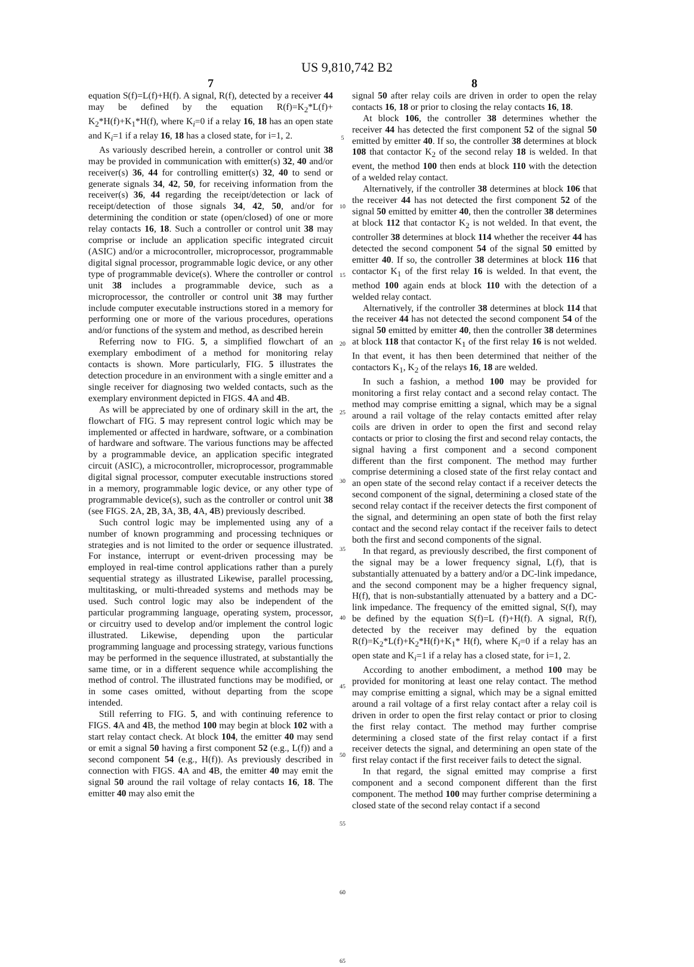US 9,810,742 B2
7
equation S(f)=L(f)+H(f). A signal, R(f), detected by a receiver 44 may be defined by the equation R(f)=K<sub>2</sub>*L(f)+ K<sub>2</sub>*H(f)+K<sub>1</sub>*H(f), where K<sub>i</sub>=0 if a relay 16, 18 has an open state and K<sub>i</sub>=1 if a relay 16, 18 has a closed state, for i=1, 2.
As variously described herein, a controller or control unit 38 may be provided in communication with emitter(s) 32, 40 and/or receiver(s) 36, 44 for controlling emitter(s) 32, 40 to send or generate signals 34, 42, 50, for receiving information from the receiver(s) 36, 44 regarding the receipt/detection or lack of receipt/detection of those signals 34, 42, 50, and/or for determining the condition or state (open/closed) of one or more relay contacts 16, 18. Such a controller or control unit 38 may comprise or include an application specific integrated circuit (ASIC) and/or a microcontroller, microprocessor, programmable digital signal processor, programmable logic device, or any other type of programmable device(s). Where the controller or control unit 38 includes a programmable device, such as a microprocessor, the controller or control unit 38 may further include computer executable instructions stored in a memory for performing one or more of the various procedures, operations and/or functions of the system and method, as described herein
Referring now to FIG. 5, a simplified flowchart of an exemplary embodiment of a method for monitoring relay contacts is shown. More particularly, FIG. 5 illustrates the detection procedure in an environment with a single emitter and a single receiver for diagnosing two welded contacts, such as the exemplary environment depicted in FIGS. 4 A and 4 B.
As will be appreciated by one of ordinary skill in the art, the flowchart of FIG. 5 may represent control logic which may be implemented or affected in hardware, software, or a combination of hardware and software. The various functions may be affected by a programmable device, an application specific integrated circuit (ASIC), a microcontroller, microprocessor, programmable digital signal processor, computer executable instructions stored in a memory, programmable logic device, or any other type of programmable device(s), such as the controller or control unit 38 (see FIGS. 2 A, 2 B, 3 A, 3 B, 4 A, 4 B) previously described.
Such control logic may be implemented using any of a number of known programming and processing techniques or strategies and is not limited to the order or sequence illustrated. For instance, interrupt or event-driven processing may be employed in real-time control applications rather than a purely sequential strategy as illustrated Likewise, parallel processing, multitasking, or multi-threaded systems and methods may be used. Such control logic may also be independent of the particular programming language, operating system, processor, or circuitry used to develop and/or implement the control logic illustrated. Likewise, depending upon the particular programming language and processing strategy, various functions may be performed in the sequence illustrated, at substantially the same time, or in a different sequence while accomplishing the method of control. The illustrated functions may be modified, or in some cases omitted, without departing from the scope intended.
Still referring to FIG. 5, and with continuing reference to FIGS. 4 A and 4 B, the method 100 may begin at block 102 with a start relay contact check. At block 104, the emitter 40 may send or emit a signal 50 having a first component 52 (e.g., L(f)) and a second component 54 (e.g., H(f)). As previously described in connection with FIGS. 4 A and 4 B, the emitter 40 may emit the signal 50 around the rail voltage of relay contacts 16, 18. The emitter 40 may also emit the
5
10
15
20
25
30
35
40
45
50
55
60
65
8
signal 50 after relay coils are driven in order to open the relay contacts 16, 18 or prior to closing the relay contacts 16, 18.
At block 106, the controller 38 determines whether the receiver 44 has detected the first component 52 of the signal 50 emitted by emitter 40. If so, the controller 38 determines at block 108 that contactor K<sub>2</sub> of the second relay 18 is welded. In that event, the method 100 then ends at block 110 with the detection of a welded relay contact.
Alternatively, if the controller 38 determines at block 106 that the receiver 44 has not detected the first component 52 of the signal 50 emitted by emitter 40, then the controller 38 determines at block 112 that contactor K<sub>2</sub> is not welded. In that event, the controller 38 determines at block 114 whether the receiver 44 has detected the second component 54 of the signal 50 emitted by emitter 40. If so, the controller 38 determines at block 116 that contactor K<sub>1</sub> of the first relay 16 is welded. In that event, the method 100 again ends at block 110 with the detection of a welded relay contact.
Alternatively, if the controller 38 determines at block 114 that the receiver 44 has not detected the second component 54 of the signal 50 emitted by emitter 40, then the controller 38 determines at block 118 that contactor K<sub>1</sub> of the first relay 16 is not welded. In that event, it has then been determined that neither of the contactors K<sub>1</sub>, K<sub>2</sub> of the relays 16, 18 are welded.
In such a fashion, a method 100 may be provided for monitoring a first relay contact and a second relay contact. The method may comprise emitting a signal, which may be a signal around a rail voltage of the relay contacts emitted after relay coils are driven in order to open the first and second relay contacts or prior to closing the first and second relay contacts, the signal having a first component and a second component different than the first component. The method may further comprise determining a closed state of the first relay contact and an open state of the second relay contact if a receiver detects the second component of the signal, determining a closed state of the second relay contact if the receiver detects the first component of the signal, and determining an open state of both the first relay contact and the second relay contact if the receiver fails to detect both the first and second components of the signal.
In that regard, as previously described, the first component of the signal may be a lower frequency signal, L(f), that is substantially attenuated by a battery and/or a DC-link impedance, and the second component may be a higher frequency signal, H(f), that is non-substantially attenuated by a battery and a DC-link impedance. The frequency of the emitted signal, S(f), may be defined by the equation S(f)=L (f)+H(f). A signal, R(f), detected by the receiver may defined by the equation R(f)=K<sub>2</sub>*L(f)+K<sub>2</sub>*H(f)+K<sub>1</sub>* H(f), where K<sub>i</sub>=0 if a relay has an open state and K<sub>i</sub>=1 if a relay has a closed state, for i=1, 2.
According to another embodiment, a method 100 may be provided for monitoring at least one relay contact. The method may comprise emitting a signal, which may be a signal emitted around a rail voltage of a first relay contact after a relay coil is driven in order to open the first relay contact or prior to closing the first relay contact. The method may further comprise determining a closed state of the first relay contact if a first receiver detects the signal, and determining an open state of the first relay contact if the first receiver fails to detect the signal.
In that regard, the signal emitted may comprise a first component and a second component different than the first component. The method 100 may further comprise determining a closed state of the second relay contact if a second